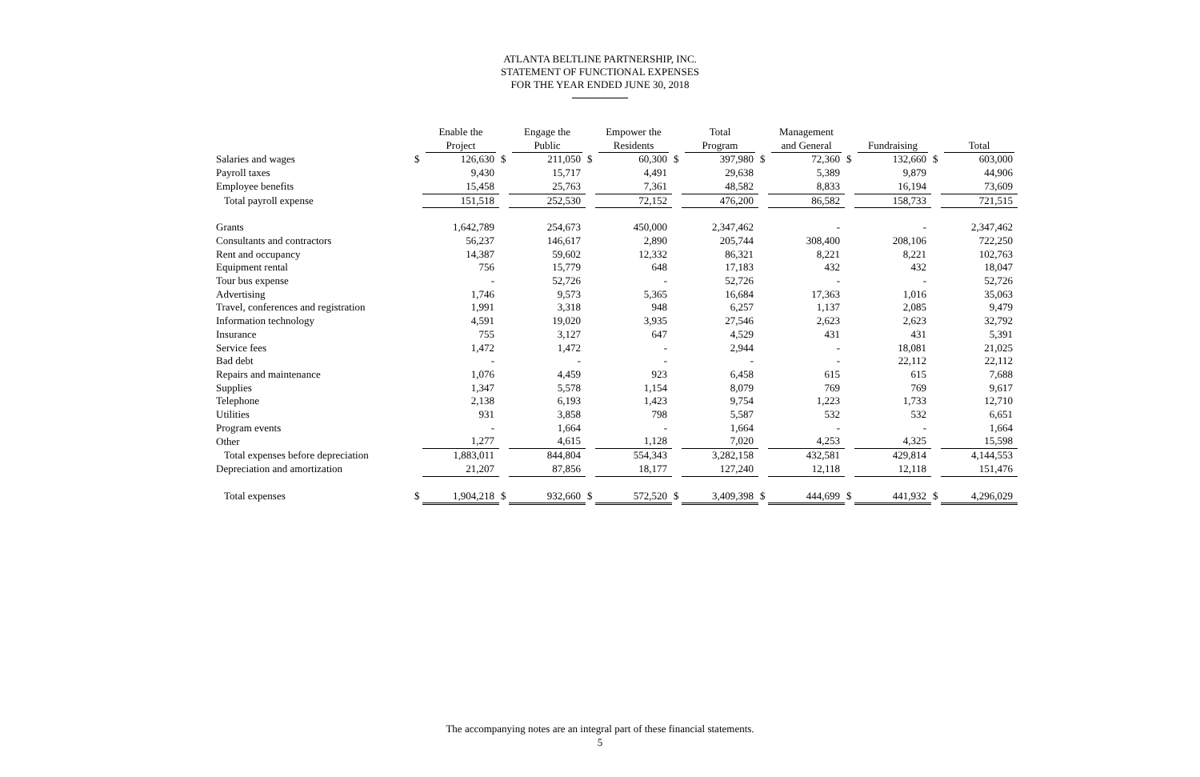ATLANTA BELTLINE PARTNERSHIP, INC.
STATEMENT OF FUNCTIONAL EXPENSES
FOR THE YEAR ENDED JUNE 30, 2018
| | | Enable the Project | | Engage the Public | | Empower the Residents | | Total Program | | Management and General | | Fundraising | | Total |
| --- | --- | --- | --- | --- | --- | --- | --- | --- | --- | --- | --- | --- | --- | --- |
| Salaries and wages | $ | 126,630 | $ | 211,050 | $ | 60,300 | $ | 397,980 | $ | 72,360 | $ | 132,660 | $ | 603,000 |
| Payroll taxes | | 9,430 | | 15,717 | | 4,491 | | 29,638 | | 5,389 | | 9,879 | | 44,906 |
| Employee benefits | | 15,458 | | 25,763 | | 7,361 | | 48,582 | | 8,833 | | 16,194 | | 73,609 |
| Total payroll expense | | 151,518 | | 252,530 | | 72,152 | | 476,200 | | 86,582 | | 158,733 | | 721,515 |
| Grants | | 1,642,789 | | 254,673 | | 450,000 | | 2,347,462 | | - | | - | | 2,347,462 |
| Consultants and contractors | | 56,237 | | 146,617 | | 2,890 | | 205,744 | | 308,400 | | 208,106 | | 722,250 |
| Rent and occupancy | | 14,387 | | 59,602 | | 12,332 | | 86,321 | | 8,221 | | 8,221 | | 102,763 |
| Equipment rental | | 756 | | 15,779 | | 648 | | 17,183 | | 432 | | 432 | | 18,047 |
| Tour bus expense | | - | | 52,726 | | - | | 52,726 | | - | | - | | 52,726 |
| Advertising | | 1,746 | | 9,573 | | 5,365 | | 16,684 | | 17,363 | | 1,016 | | 35,063 |
| Travel, conferences and registration | | 1,991 | | 3,318 | | 948 | | 6,257 | | 1,137 | | 2,085 | | 9,479 |
| Information technology | | 4,591 | | 19,020 | | 3,935 | | 27,546 | | 2,623 | | 2,623 | | 32,792 |
| Insurance | | 755 | | 3,127 | | 647 | | 4,529 | | 431 | | 431 | | 5,391 |
| Service fees | | 1,472 | | 1,472 | | - | | 2,944 | | - | | 18,081 | | 21,025 |
| Bad debt | | - | | - | | - | | - | | - | | 22,112 | | 22,112 |
| Repairs and maintenance | | 1,076 | | 4,459 | | 923 | | 6,458 | | 615 | | 615 | | 7,688 |
| Supplies | | 1,347 | | 5,578 | | 1,154 | | 8,079 | | 769 | | 769 | | 9,617 |
| Telephone | | 2,138 | | 6,193 | | 1,423 | | 9,754 | | 1,223 | | 1,733 | | 12,710 |
| Utilities | | 931 | | 3,858 | | 798 | | 5,587 | | 532 | | 532 | | 6,651 |
| Program events | | - | | 1,664 | | - | | 1,664 | | - | | - | | 1,664 |
| Other | | 1,277 | | 4,615 | | 1,128 | | 7,020 | | 4,253 | | 4,325 | | 15,598 |
| Total expenses before depreciation | | 1,883,011 | | 844,804 | | 554,343 | | 3,282,158 | | 432,581 | | 429,814 | | 4,144,553 |
| Depreciation and amortization | | 21,207 | | 87,856 | | 18,177 | | 127,240 | | 12,118 | | 12,118 | | 151,476 |
| Total expenses | $ | 1,904,218 | $ | 932,660 | $ | 572,520 | $ | 3,409,398 | $ | 444,699 | $ | 441,932 | $ | 4,296,029 |
The accompanying notes are an integral part of these financial statements.
5